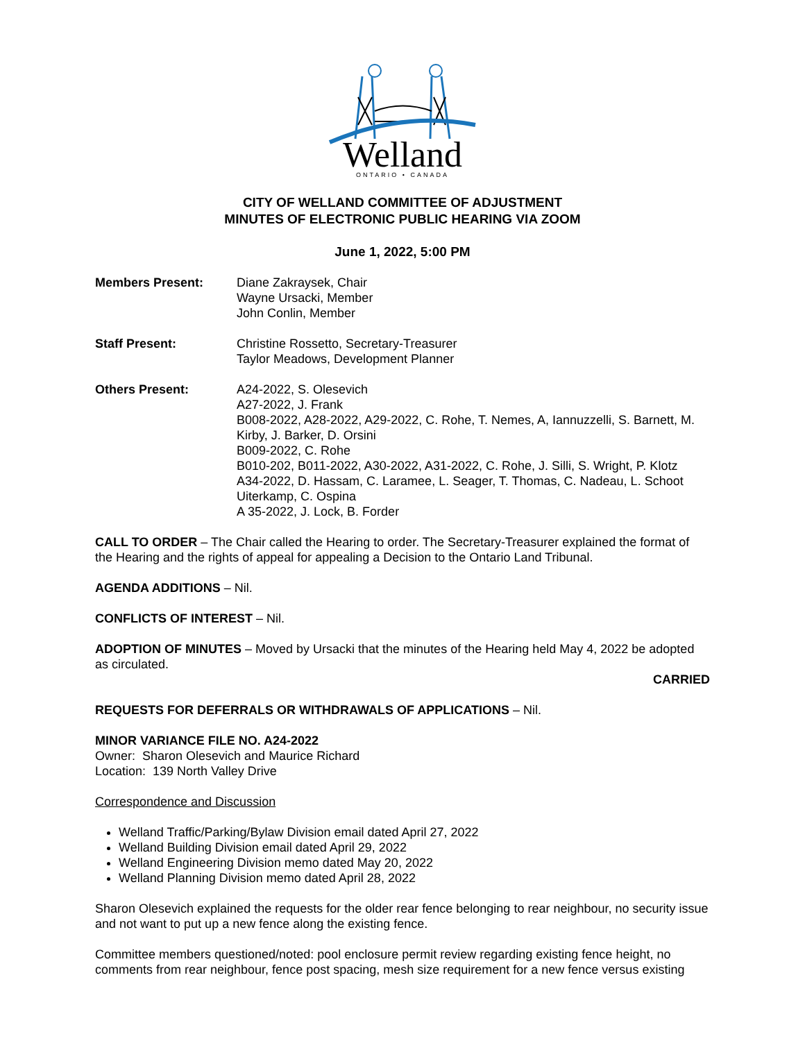Welland
ONTARIO • CANADA
CITY OF WELLAND COMMITTEE OF ADJUSTMENT
MINUTES OF ELECTRONIC PUBLIC HEARING VIA ZOOM
June 1, 2022, 5:00 PM
Members Present: Diane Zakraysek, Chair
Wayne Ursacki, Member
John Conlin, Member
Staff Present: Christine Rossetto, Secretary-Treasurer
Taylor Meadows, Development Planner
Others Present: A24-2022, S. Olesevich
A27-2022, J. Frank
B008-2022, A28-2022, A29-2022, C. Rohe, T. Nemes, A, Iannuzzelli, S. Barnett, M. Kirby, J. Barker, D. Orsini
B009-2022, C. Rohe
B010-202, B011-2022, A30-2022, A31-2022, C. Rohe, J. Silli, S. Wright, P. Klotz
A34-2022, D. Hassam, C. Laramee, L. Seager, T. Thomas, C. Nadeau, L. Schoot Uiterkamp, C. Ospina
A 35-2022, J. Lock, B. Forder
CALL TO ORDER – The Chair called the Hearing to order. The Secretary-Treasurer explained the format of the Hearing and the rights of appeal for appealing a Decision to the Ontario Land Tribunal.
AGENDA ADDITIONS – Nil.
CONFLICTS OF INTEREST – Nil.
ADOPTION OF MINUTES – Moved by Ursacki that the minutes of the Hearing held May 4, 2022 be adopted as circulated.
CARRIED
REQUESTS FOR DEFERRALS OR WITHDRAWALS OF APPLICATIONS – Nil.
MINOR VARIANCE FILE NO. A24-2022
Owner: Sharon Olesevich and Maurice Richard
Location: 139 North Valley Drive
Correspondence and Discussion
Welland Traffic/Parking/Bylaw Division email dated April 27, 2022
Welland Building Division email dated April 29, 2022
Welland Engineering Division memo dated May 20, 2022
Welland Planning Division memo dated April 28, 2022
Sharon Olesevich explained the requests for the older rear fence belonging to rear neighbour, no security issue and not want to put up a new fence along the existing fence.
Committee members questioned/noted: pool enclosure permit review regarding existing fence height, no comments from rear neighbour, fence post spacing, mesh size requirement for a new fence versus existing